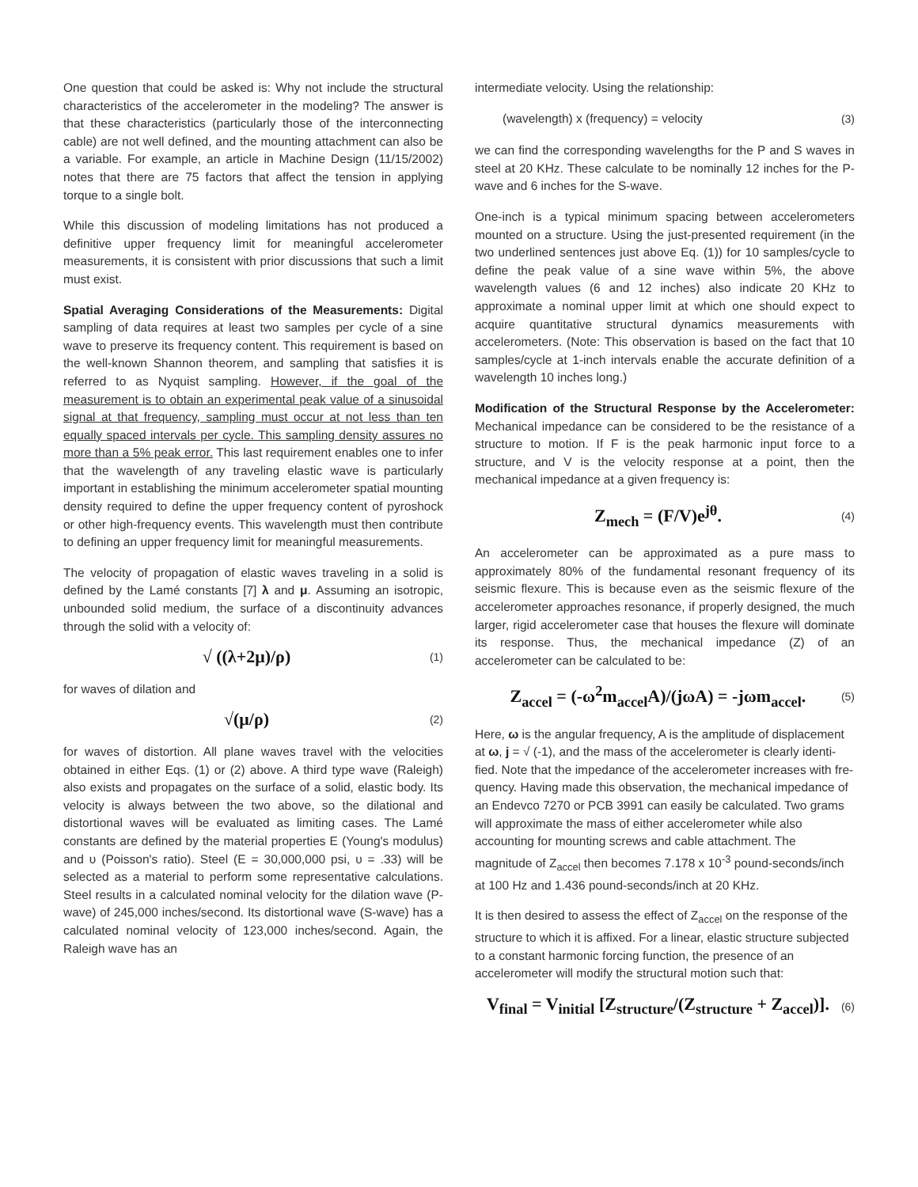One question that could be asked is: Why not include the structural characteristics of the accelerometer in the modeling? The answer is that these characteristics (particularly those of the interconnecting cable) are not well defined, and the mounting attachment can also be a variable. For example, an article in Machine Design (11/15/2002) notes that there are 75 factors that affect the tension in applying torque to a single bolt.
While this discussion of modeling limitations has not produced a definitive upper frequency limit for meaningful accelerometer measurements, it is consistent with prior discussions that such a limit must exist.
Spatial Averaging Considerations of the Measurements: Digital sampling of data requires at least two samples per cycle of a sine wave to preserve its frequency content. This requirement is based on the well-known Shannon theorem, and sampling that satisfies it is referred to as Nyquist sampling. However, if the goal of the measurement is to obtain an experimental peak value of a sinusoidal signal at that frequency, sampling must occur at not less than ten equally spaced intervals per cycle. This sampling density assures no more than a 5% peak error. This last requirement enables one to infer that the wavelength of any traveling elastic wave is particularly important in establishing the minimum accelerometer spatial mounting density required to define the upper frequency content of pyroshock or other high-frequency events. This wavelength must then contribute to defining an upper frequency limit for meaningful measurements.
The velocity of propagation of elastic waves traveling in a solid is defined by the Lamé constants [7] λ and μ. Assuming an isotropic, unbounded solid medium, the surface of a discontinuity advances through the solid with a velocity of:
√ ((λ+2μ)/ρ) (1)
for waves of dilation and
√(μ/ρ) (2)
for waves of distortion. All plane waves travel with the velocities obtained in either Eqs. (1) or (2) above. A third type wave (Raleigh) also exists and propagates on the surface of a solid, elastic body. Its velocity is always between the two above, so the dilational and distortional waves will be evaluated as limiting cases. The Lamé constants are defined by the material properties E (Young's modulus) and υ (Poisson's ratio). Steel (E = 30,000,000 psi, υ = .33) will be selected as a material to perform some representative calculations. Steel results in a calculated nominal velocity for the dilation wave (P-wave) of 245,000 inches/second. Its distortional wave (S-wave) has a calculated nominal velocity of 123,000 inches/second. Again, the Raleigh wave has an
intermediate velocity. Using the relationship:
(wavelength) x (frequency) = velocity (3)
we can find the corresponding wavelengths for the P and S waves in steel at 20 KHz. These calculate to be nominally 12 inches for the P-wave and 6 inches for the S-wave.
One-inch is a typical minimum spacing between accelerometers mounted on a structure. Using the just-presented requirement (in the two underlined sentences just above Eq. (1)) for 10 samples/cycle to define the peak value of a sine wave within 5%, the above wavelength values (6 and 12 inches) also indicate 20 KHz to approximate a nominal upper limit at which one should expect to acquire quantitative structural dynamics measurements with accelerometers. (Note: This observation is based on the fact that 10 samples/cycle at 1-inch intervals enable the accurate definition of a wavelength 10 inches long.)
Modification of the Structural Response by the Accelerometer: Mechanical impedance can be considered to be the resistance of a structure to motion. If F is the peak harmonic input force to a structure, and V is the velocity response at a point, then the mechanical impedance at a given frequency is:
Z<sub>mech</sub> = (F/V)e<sup>jθ</sup>. (4)
An accelerometer can be approximated as a pure mass to approximately 80% of the fundamental resonant frequency of its seismic flexure. This is because even as the seismic flexure of the accelerometer approaches resonance, if properly designed, the much larger, rigid accelerometer case that houses the flexure will dominate its response. Thus, the mechanical impedance (Z) of an accelerometer can be calculated to be:
Z<sub>accel</sub> = (-ω<sup>2</sup>m<sub>accel</sub>A)/(jωA) = -jωm<sub>accel</sub>. (5)
Here, ω is the angular frequency, A is the amplitude of displacement at ω, j = √ (-1), and the mass of the accelerometer is clearly identi-fied. Note that the impedance of the accelerometer increases with fre-quency. Having made this observation, the mechanical impedance of an Endevco 7270 or PCB 3991 can easily be calculated. Two grams will approximate the mass of either accelerometer while also accounting for mounting screws and cable attachment. The magnitude of Z<sub>accel</sub> then becomes 7.178 x 10<sup>-3</sup> pound-seconds/inch at 100 Hz and 1.436 pound-seconds/inch at 20 KHz.
It is then desired to assess the effect of Z<sub>accel</sub> on the response of the structure to which it is affixed. For a linear, elastic structure subjected to a constant harmonic forcing function, the presence of an accelerometer will modify the structural motion such that:
V<sub>final</sub> = V<sub>initial</sub> [Z<sub>structure</sub>/(Z<sub>structure</sub> + Z<sub>accel</sub>)]. (6)